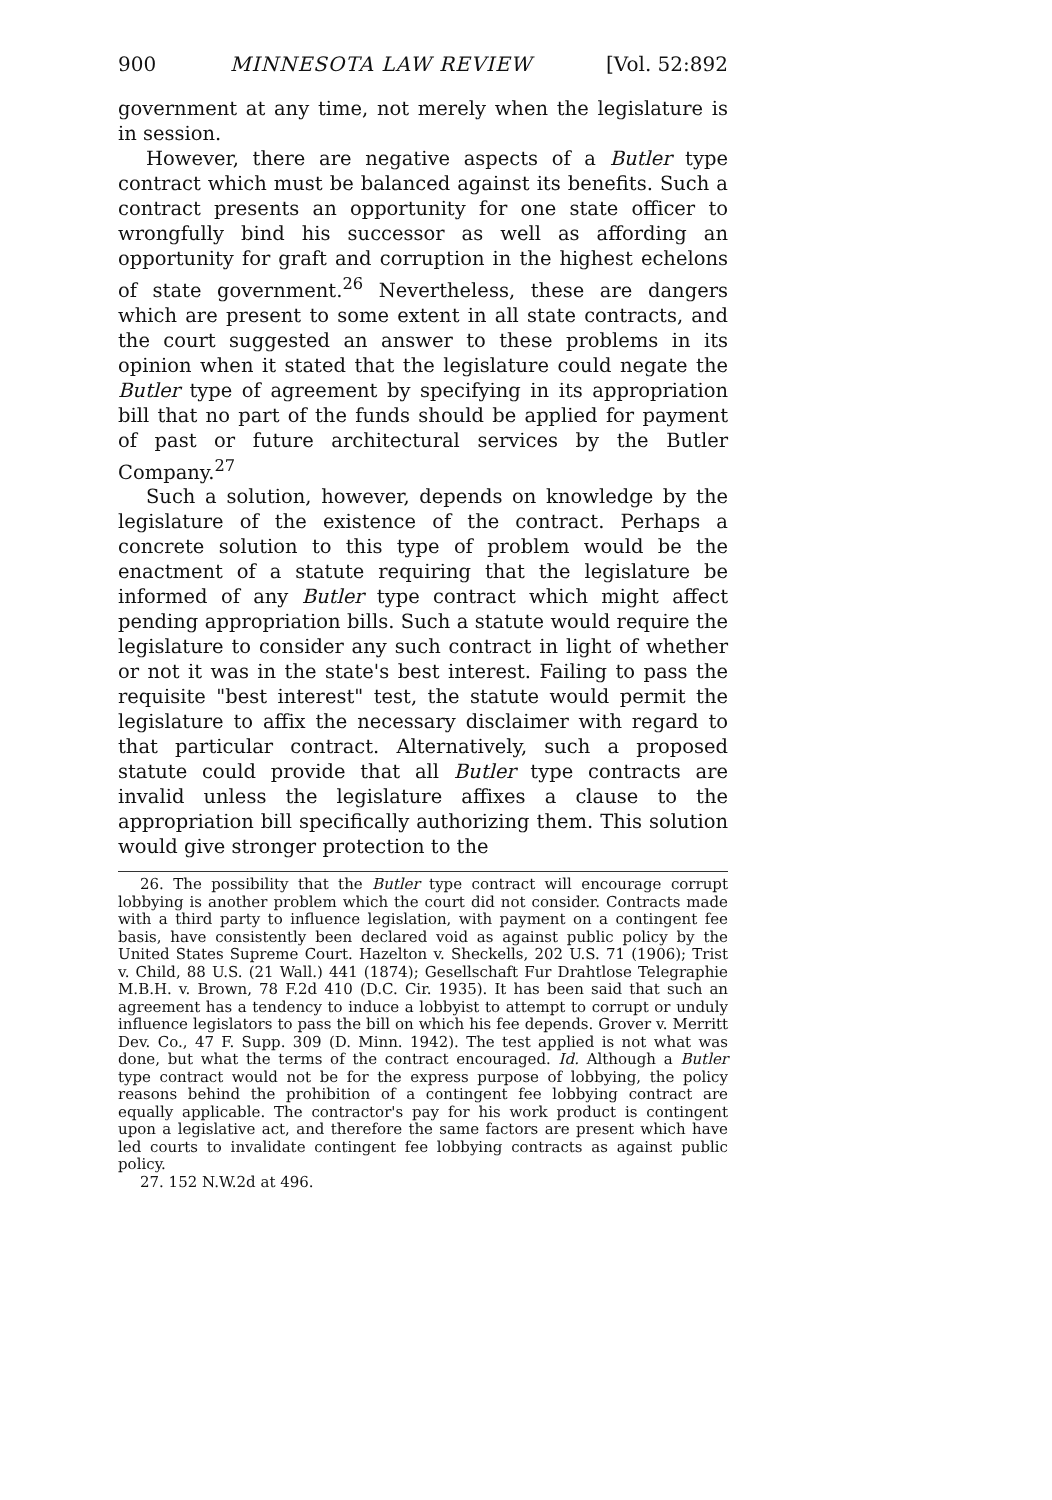900 MINNESOTA LAW REVIEW [Vol. 52:892
government at any time, not merely when the legislature is in session.
However, there are negative aspects of a Butler type contract which must be balanced against its benefits. Such a contract presents an opportunity for one state officer to wrongfully bind his successor as well as affording an opportunity for graft and corruption in the highest echelons of state government.<sup>26</sup> Nevertheless, these are dangers which are present to some extent in all state contracts, and the court suggested an answer to these problems in its opinion when it stated that the legislature could negate the Butler type of agreement by specifying in its appropriation bill that no part of the funds should be applied for payment of past or future architectural services by the Butler Company.<sup>27</sup>
Such a solution, however, depends on knowledge by the legislature of the existence of the contract. Perhaps a concrete solution to this type of problem would be the enactment of a statute requiring that the legislature be informed of any Butler type contract which might affect pending appropriation bills. Such a statute would require the legislature to consider any such contract in light of whether or not it was in the state's best interest. Failing to pass the requisite "best interest" test, the statute would permit the legislature to affix the necessary disclaimer with regard to that particular contract. Alternatively, such a proposed statute could provide that all Butler type contracts are invalid unless the legislature affixes a clause to the appropriation bill specifically authorizing them. This solution would give stronger protection to the
26. The possibility that the Butler type contract will encourage corrupt lobbying is another problem which the court did not consider. Contracts made with a third party to influence legislation, with payment on a contingent fee basis, have consistently been declared void as against public policy by the United States Supreme Court. Hazelton v. Sheckells, 202 U.S. 71 (1906); Trist v. Child, 88 U.S. (21 Wall.) 441 (1874); Gesellschaft Fur Drahtlose Telegraphie M.B.H. v. Brown, 78 F.2d 410 (D.C. Cir. 1935). It has been said that such an agreement has a tendency to induce a lobbyist to attempt to corrupt or unduly influence legislators to pass the bill on which his fee depends. Grover v. Merritt Dev. Co., 47 F. Supp. 309 (D. Minn. 1942). The test applied is not what was done, but what the terms of the contract encouraged. Id. Although a Butler type contract would not be for the express purpose of lobbying, the policy reasons behind the prohibition of a contingent fee lobbying contract are equally applicable. The contractor's pay for his work product is contingent upon a legislative act, and therefore the same factors are present which have led courts to invalidate contingent fee lobbying contracts as against public policy.
27. 152 N.W.2d at 496.